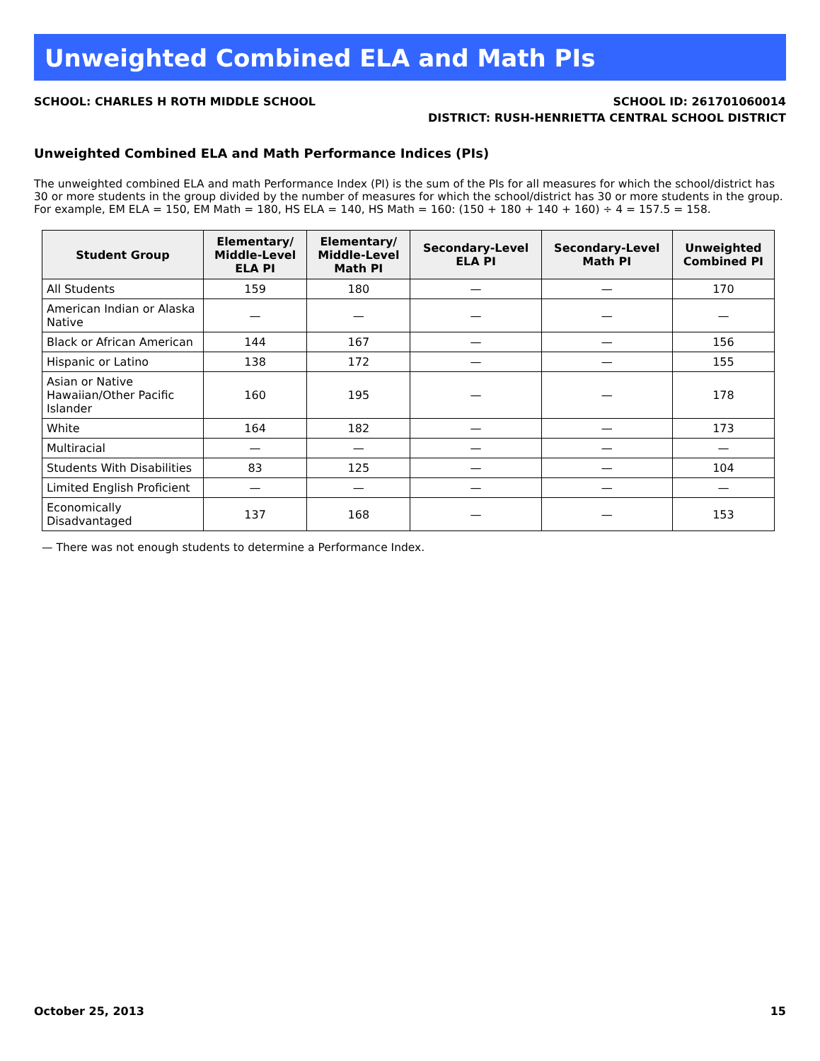Unweighted Combined ELA and Math PIs
SCHOOL: CHARLES H ROTH MIDDLE SCHOOL
SCHOOL ID: 261701060014
DISTRICT: RUSH-HENRIETTA CENTRAL SCHOOL DISTRICT
Unweighted Combined ELA and Math Performance Indices (PIs)
The unweighted combined ELA and math Performance Index (PI) is the sum of the PIs for all measures for which the school/district has 30 or more students in the group divided by the number of measures for which the school/district has 30 or more students in the group. For example, EM ELA = 150, EM Math = 180, HS ELA = 140, HS Math = 160: (150 + 180 + 140 + 160) ÷ 4 = 157.5 = 158.
| Student Group | Elementary/ Middle-Level ELA PI | Elementary/ Middle-Level Math PI | Secondary-Level ELA PI | Secondary-Level Math PI | Unweighted Combined PI |
| --- | --- | --- | --- | --- | --- |
| All Students | 159 | 180 | — | — | 170 |
| American Indian or Alaska Native | — | — | — | — | — |
| Black or African American | 144 | 167 | — | — | 156 |
| Hispanic or Latino | 138 | 172 | — | — | 155 |
| Asian or Native Hawaiian/Other Pacific Islander | 160 | 195 | — | — | 178 |
| White | 164 | 182 | — | — | 173 |
| Multiracial | — | — | — | — | — |
| Students With Disabilities | 83 | 125 | — | — | 104 |
| Limited English Proficient | — | — | — | — | — |
| Economically Disadvantaged | 137 | 168 | — | — | 153 |
— There was not enough students to determine a Performance Index.
October 25, 2013 15